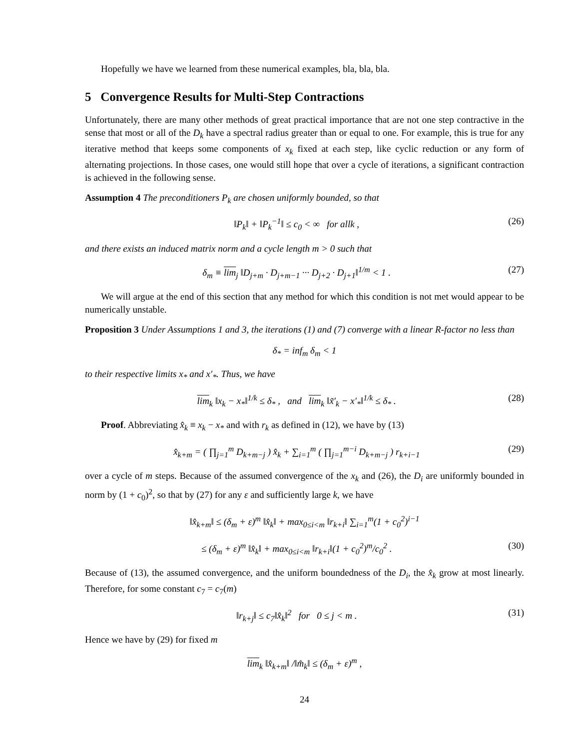Hopefully we have we learned from these numerical examples, bla, bla, bla.
5 Convergence Results for Multi-Step Contractions
Unfortunately, there are many other methods of great practical importance that are not one step contractive in the sense that most or all of the D<sub>k</sub> have a spectral radius greater than or equal to one. For example, this is true for any iterative method that keeps some components of x<sub>k</sub> fixed at each step, like cyclic reduction or any form of alternating projections. In those cases, one would still hope that over a cycle of iterations, a significant contraction is achieved in the following sense.
Assumption 4 The preconditioners P<sub>k</sub> are chosen uniformly bounded, so that
‖P<sub>k</sub>‖ + ‖P<sub>k</sub><sup>−1</sup>‖ ≤ c<sub>0</sub> < ∞ for allk , (26)
and there exists an induced matrix norm and a cycle length m > 0 such that
δ<sub>m</sub> ≡ lim<sub>j</sub> ‖D<sub>j+m</sub> · D<sub>j+m−1</sub> ··· D<sub>j+2</sub> · D<sub>j+1</sub>‖<sup>1/m</sup> < 1 . (27)
We will argue at the end of this section that any method for which this condition is not met would appear to be numerically unstable.
Proposition 3 Under Assumptions 1 and 3, the iterations (1) and (7) converge with a linear R-factor no less than
δ<sub>*</sub> = inf<sub>m</sub> δ<sub>m</sub> < 1
to their respective limits x<sub>*</sub> and x′<sub>*</sub>. Thus, we have
lim<sub>k</sub> ‖x<sub>k</sub> − x<sub>*</sub>‖<sup>1/k</sup> ≤ δ<sub>*</sub> , and lim<sub>k</sub> ‖x̃′<sub>k</sub> − x′<sub>*</sub>‖<sup>1/k</sup> ≤ δ<sub>*</sub> . (28)
Proof. Abbreviating x̂<sub>k</sub> ≡ x<sub>k</sub> − x<sub>*</sub> and with r<sub>k</sub> as defined in (12), we have by (13)
x̂<sub>k+m</sub> = ( ∏<sub>j=1</sub><sup>m</sup> D<sub>k+m−j</sub> ) x̂<sub>k</sub> + ∑<sub>i=1</sub><sup>m</sup> ( ∏<sub>j=1</sub><sup>m−i</sup> D<sub>k+m−j</sub> ) r<sub>k+i−1</sub> (29)
over a cycle of m steps. Because of the assumed convergence of the x<sub>k</sub> and (26), the D<sub>i</sub> are uniformly bounded in norm by (1 + c<sub>0</sub>)<sup>2</sup>, so that by (27) for any ε and sufficiently large k, we have
‖x̂<sub>k+m</sub>‖ ≤ (δ<sub>m</sub> + ε)<sup>m</sup> ‖x̂<sub>k</sub>‖ + max<sub>0≤i<m</sub> ‖r<sub>k+i</sub>‖ ∑<sub>i=1</sub><sup>m</sup>(1 + c<sub>0</sub><sup>2</sup>)<sup>i−1</sup>
≤ (δ<sub>m</sub> + ε)<sup>m</sup> ‖x̂<sub>k</sub>‖ + max<sub>0≤i<m</sub> ‖r<sub>k+i</sub>‖(1 + c<sub>0</sub><sup>2</sup>)<sup>m</sup>/c<sub>0</sub><sup>2</sup> . (30)
Because of (13), the assumed convergence, and the uniform boundedness of the D<sub>i</sub>, the x̂<sub>k</sub> grow at most linearly. Therefore, for some constant c<sub>7</sub> = c<sub>7</sub>(m)
‖r<sub>k+j</sub>‖ ≤ c<sub>7</sub>‖x̂<sub>k</sub>‖<sup>2</sup> for 0 ≤ j < m . (31)
Hence we have by (29) for fixed m
lim<sub>k</sub> ‖x̂<sub>k+m</sub>‖ /‖m̂<sub>k</sub>‖ ≤ (δ<sub>m</sub> + ε)<sup>m</sup> ,
24